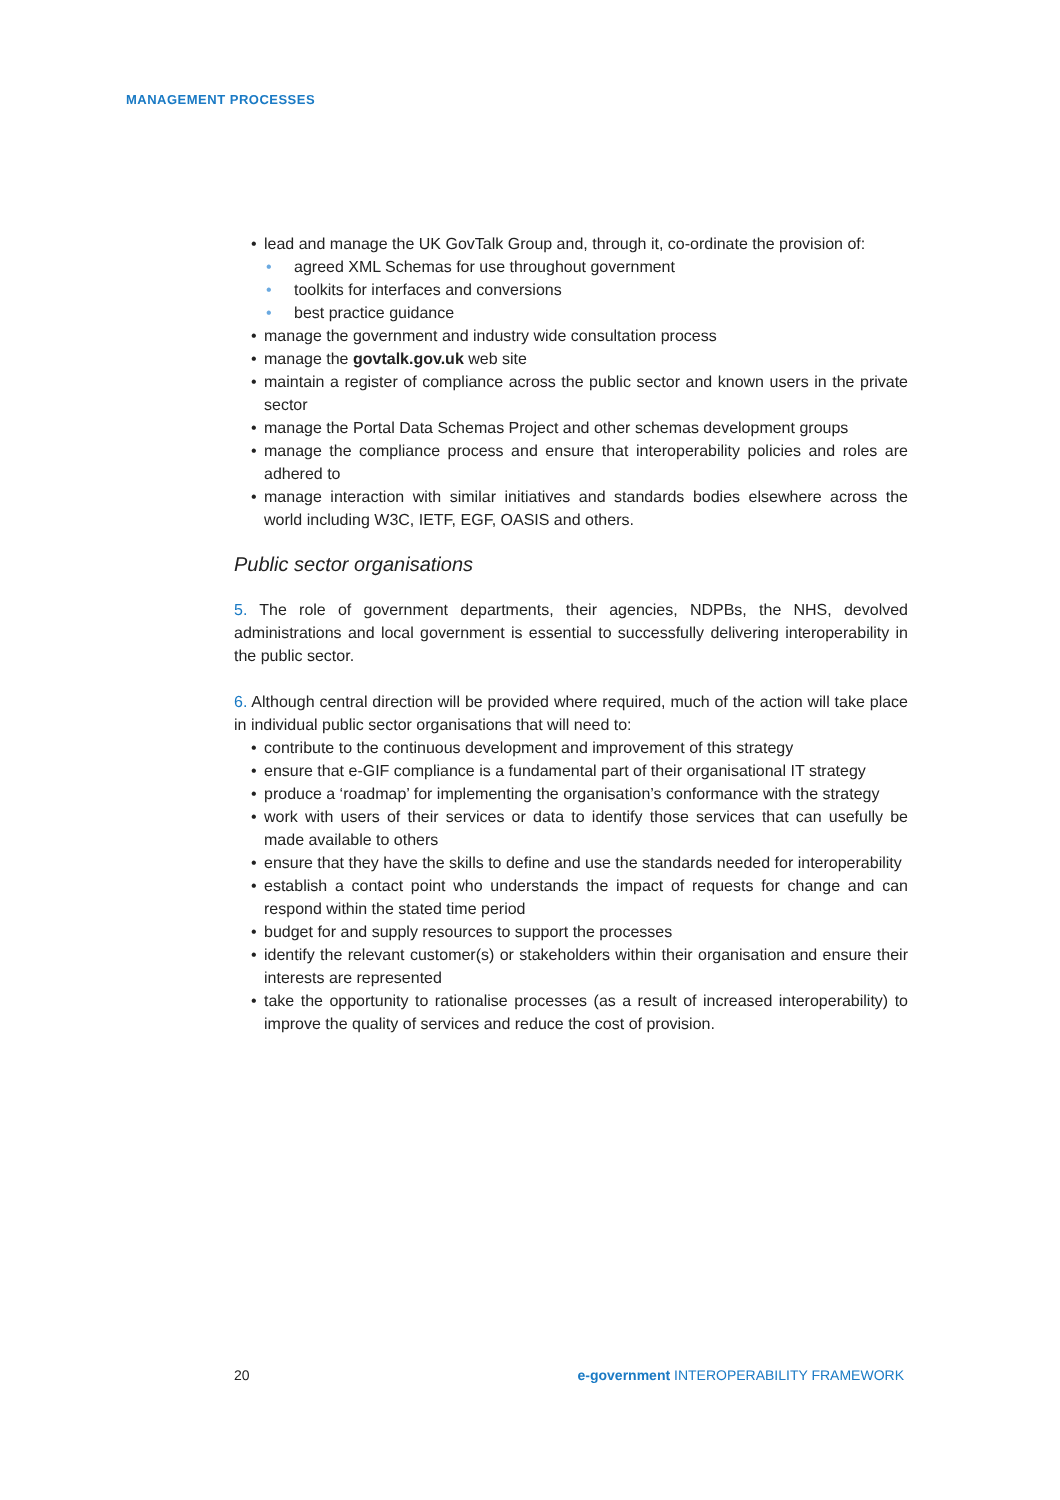MANAGEMENT PROCESSES
• lead and manage the UK GovTalk Group and, through it, co-ordinate the provision of:
• agreed XML Schemas for use throughout government
• toolkits for interfaces and conversions
• best practice guidance
• manage the government and industry wide consultation process
• manage the govtalk.gov.uk web site
• maintain a register of compliance across the public sector and known users in the private sector
• manage the Portal Data Schemas Project and other schemas development groups
• manage the compliance process and ensure that interoperability policies and roles are adhered to
• manage interaction with similar initiatives and standards bodies elsewhere across the world including W3C, IETF, EGF, OASIS and others.
Public sector organisations
5. The role of government departments, their agencies, NDPBs, the NHS, devolved administrations and local government is essential to successfully delivering interoperability in the public sector.
6. Although central direction will be provided where required, much of the action will take place in individual public sector organisations that will need to:
• contribute to the continuous development and improvement of this strategy
• ensure that e-GIF compliance is a fundamental part of their organisational IT strategy
• produce a ‘roadmap’ for implementing the organisation’s conformance with the strategy
• work with users of their services or data to identify those services that can usefully be made available to others
• ensure that they have the skills to define and use the standards needed for interoperability
• establish a contact point who understands the impact of requests for change and can respond within the stated time period
• budget for and supply resources to support the processes
• identify the relevant customer(s) or stakeholders within their organisation and ensure their interests are represented
• take the opportunity to rationalise processes (as a result of increased interoperability) to improve the quality of services and reduce the cost of provision.
20 e-government INTEROPERABILITY FRAMEWORK